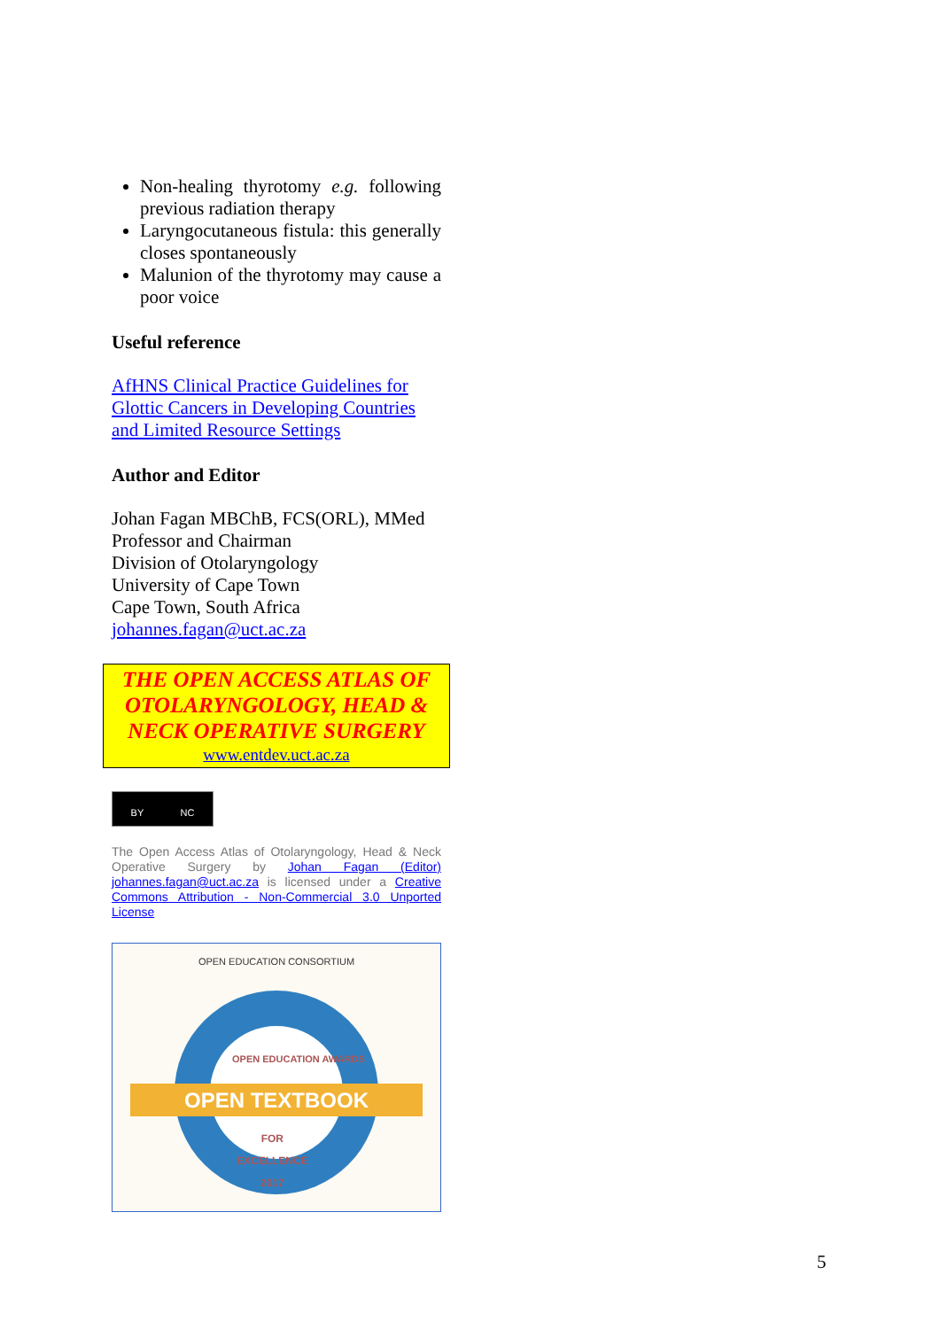Non-healing thyrotomy e.g. following previous radiation therapy
Laryngocutaneous fistula: this generally closes spontaneously
Malunion of the thyrotomy may cause a poor voice
Useful reference
AfHNS Clinical Practice Guidelines for Glottic Cancers in Developing Countries and Limited Resource Settings
Author and Editor
Johan Fagan MBChB, FCS(ORL), MMed
Professor and Chairman
Division of Otolaryngology
University of Cape Town
Cape Town, South Africa
johannes.fagan@uct.ac.za
THE OPEN ACCESS ATLAS OF OTOLARYNGOLOGY, HEAD & NECK OPERATIVE SURGERY
www.entdev.uct.ac.za
BY NC
The Open Access Atlas of Otolaryngology, Head & Neck Operative Surgery by Johan Fagan (Editor) johannes.fagan@uct.ac.za is licensed under a Creative Commons Attribution - Non-Commercial 3.0 Unported License
OPEN EDUCATION CONSORTIUM
OPEN EDUCATION AWARDS
OPEN TEXTBOOK
FOR
EXCELLENCE
2017
5